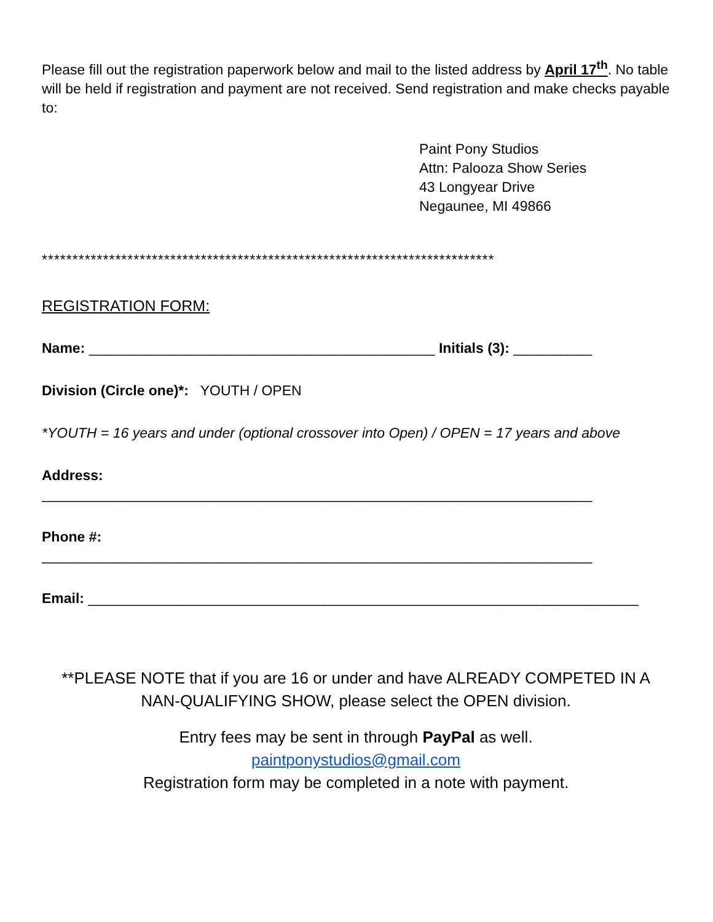Please fill out the registration paperwork below and mail to the listed address by April 17<sup>th</sup>. No table will be held if registration and payment are not received. Send registration and make checks payable to:
Paint Pony Studios
Attn: Palooza Show Series
43 Longyear Drive
Negaunee, MI 49866
**************************************************************************
REGISTRATION FORM:
Name: ____________________________________________ Initials (3): __________
Division (Circle one)*: YOUTH / OPEN
*YOUTH = 16 years and under (optional crossover into Open) / OPEN = 17 years and above
Address:
______________________________________________________________________
Phone #:
______________________________________________________________________
Email: ______________________________________________________________________
**PLEASE NOTE that if you are 16 or under and have ALREADY COMPETED IN A NAN-QUALIFYING SHOW, please select the OPEN division.
Entry fees may be sent in through PayPal as well.
paintponystudios@gmail.com
Registration form may be completed in a note with payment.